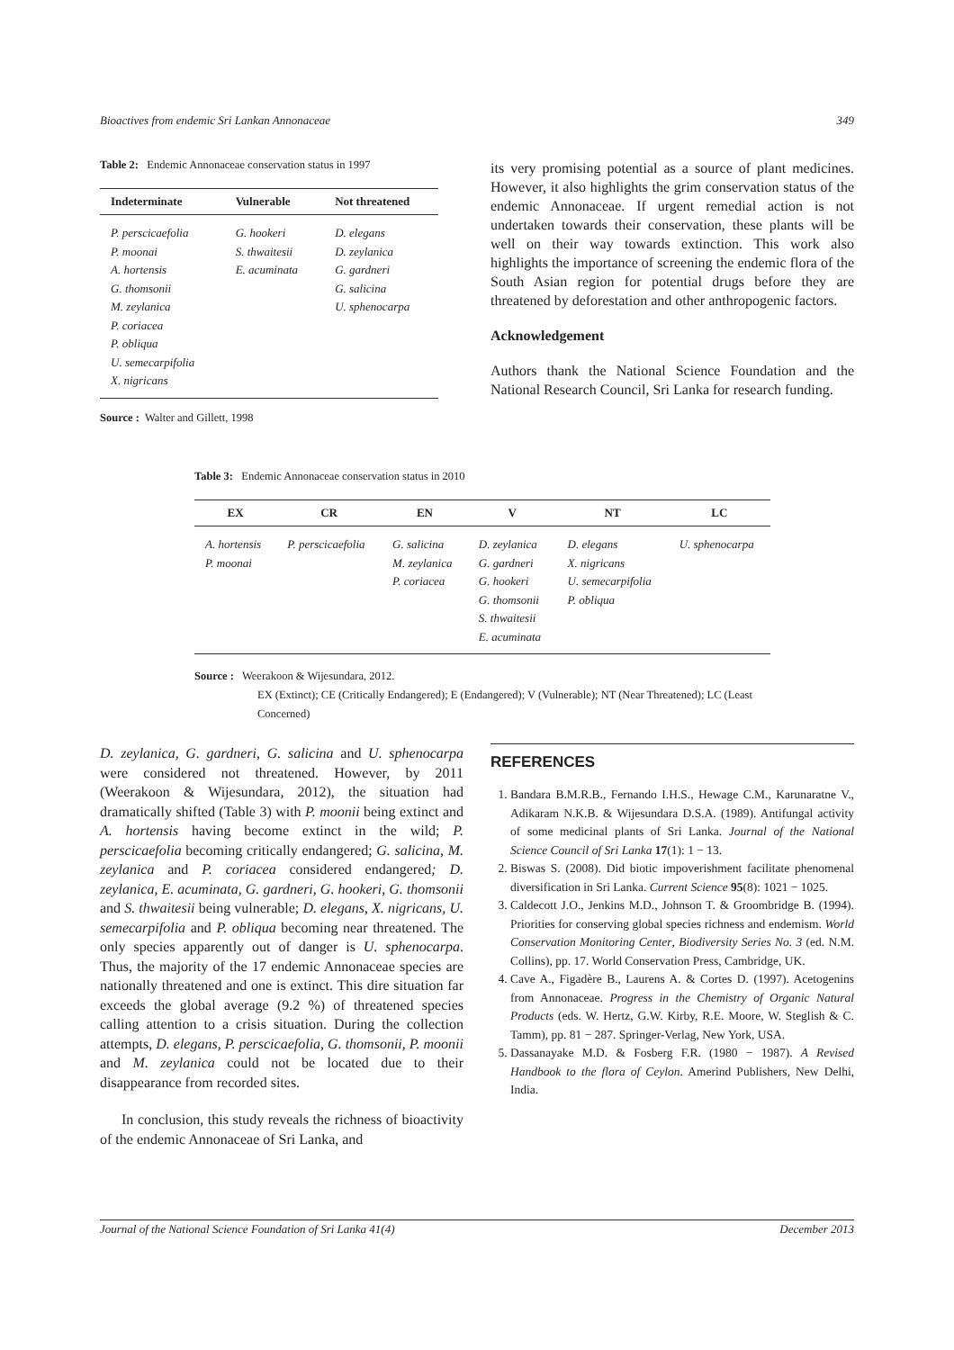Bioactives from endemic Sri Lankan Annonaceae 349
Table 2: Endemic Annonaceae conservation status in 1997
| Indeterminate | Vulnerable | Not threatened |
| --- | --- | --- |
| P. perscicaefolia P. moonai A. hortensis G. thomsonii M. zeylanica P. coriacea P. obliqua U. semecarpifolia X. nigricans | G. hookeri S. thwaitesii E. acuminata | D. elegans D. zeylanica G. gardneri G. salicina U. sphenocarpa |
Source : Walter and Gillett, 1998
its very promising potential as a source of plant medicines. However, it also highlights the grim conservation status of the endemic Annonaceae. If urgent remedial action is not undertaken towards their conservation, these plants will be well on their way towards extinction. This work also highlights the importance of screening the endemic flora of the South Asian region for potential drugs before they are threatened by deforestation and other anthropogenic factors.
Acknowledgement
Authors thank the National Science Foundation and the National Research Council, Sri Lanka for research funding.
Table 3: Endemic Annonaceae conservation status in 2010
| EX | CR | EN | V | NT | LC |
| --- | --- | --- | --- | --- | --- |
| A. hortensis P. moonai | P. perscicaefolia | G. salicina M. zeylanica P. coriacea | D. zeylanica G. gardneri G. hookeri G. thomsonii S. thwaitesii E. acuminata | D. elegans X. nigricans U. semecarpifolia P. obliqua | U. sphenocarpa |
Source : Weerakoon & Wijesundara, 2012.
EX (Extinct); CE (Critically Endangered); E (Endangered); V (Vulnerable); NT (Near Threatened); LC (Least Concerned)
D. zeylanica, G. gardneri, G. salicina and U. sphenocarpa were considered not threatened. However, by 2011 (Weerakoon & Wijesundara, 2012), the situation had dramatically shifted (Table 3) with P. moonii being extinct and A. hortensis having become extinct in the wild; P. perscicaefolia becoming critically endangered; G. salicina, M. zeylanica and P. coriacea considered endangered; D. zeylanica, E. acuminata, G. gardneri, G. hookeri, G. thomsonii and S. thwaitesii being vulnerable; D. elegans, X. nigricans, U. semecarpifolia and P. obliqua becoming near threatened. The only species apparently out of danger is U. sphenocarpa. Thus, the majority of the 17 endemic Annonaceae species are nationally threatened and one is extinct. This dire situation far exceeds the global average (9.2 %) of threatened species calling attention to a crisis situation. During the collection attempts, D. elegans, P. perscicaefolia, G. thomsonii, P. moonii and M. zeylanica could not be located due to their disappearance from recorded sites.
In conclusion, this study reveals the richness of bioactivity of the endemic Annonaceae of Sri Lanka, and
REFERENCES
1. Bandara B.M.R.B., Fernando I.H.S., Hewage C.M., Karunaratne V., Adikaram N.K.B. & Wijesundara D.S.A. (1989). Antifungal activity of some medicinal plants of Sri Lanka. Journal of the National Science Council of Sri Lanka 17(1): 1 − 13.
2. Biswas S. (2008). Did biotic impoverishment facilitate phenomenal diversification in Sri Lanka. Current Science 95(8): 1021 − 1025.
3. Caldecott J.O., Jenkins M.D., Johnson T. & Groombridge B. (1994). Priorities for conserving global species richness and endemism. World Conservation Monitoring Center, Biodiversity Series No. 3 (ed. N.M. Collins), pp. 17. World Conservation Press, Cambridge, UK.
4. Cave A., Figadère B., Laurens A. & Cortes D. (1997). Acetogenins from Annonaceae. Progress in the Chemistry of Organic Natural Products (eds. W. Hertz, G.W. Kirby, R.E. Moore, W. Steglish & C. Tamm), pp. 81 − 287. Springer-Verlag, New York, USA.
5. Dassanayake M.D. & Fosberg F.R. (1980 − 1987). A Revised Handbook to the flora of Ceylon. Amerind Publishers, New Delhi, India.
Journal of the National Science Foundation of Sri Lanka 41(4) December 2013